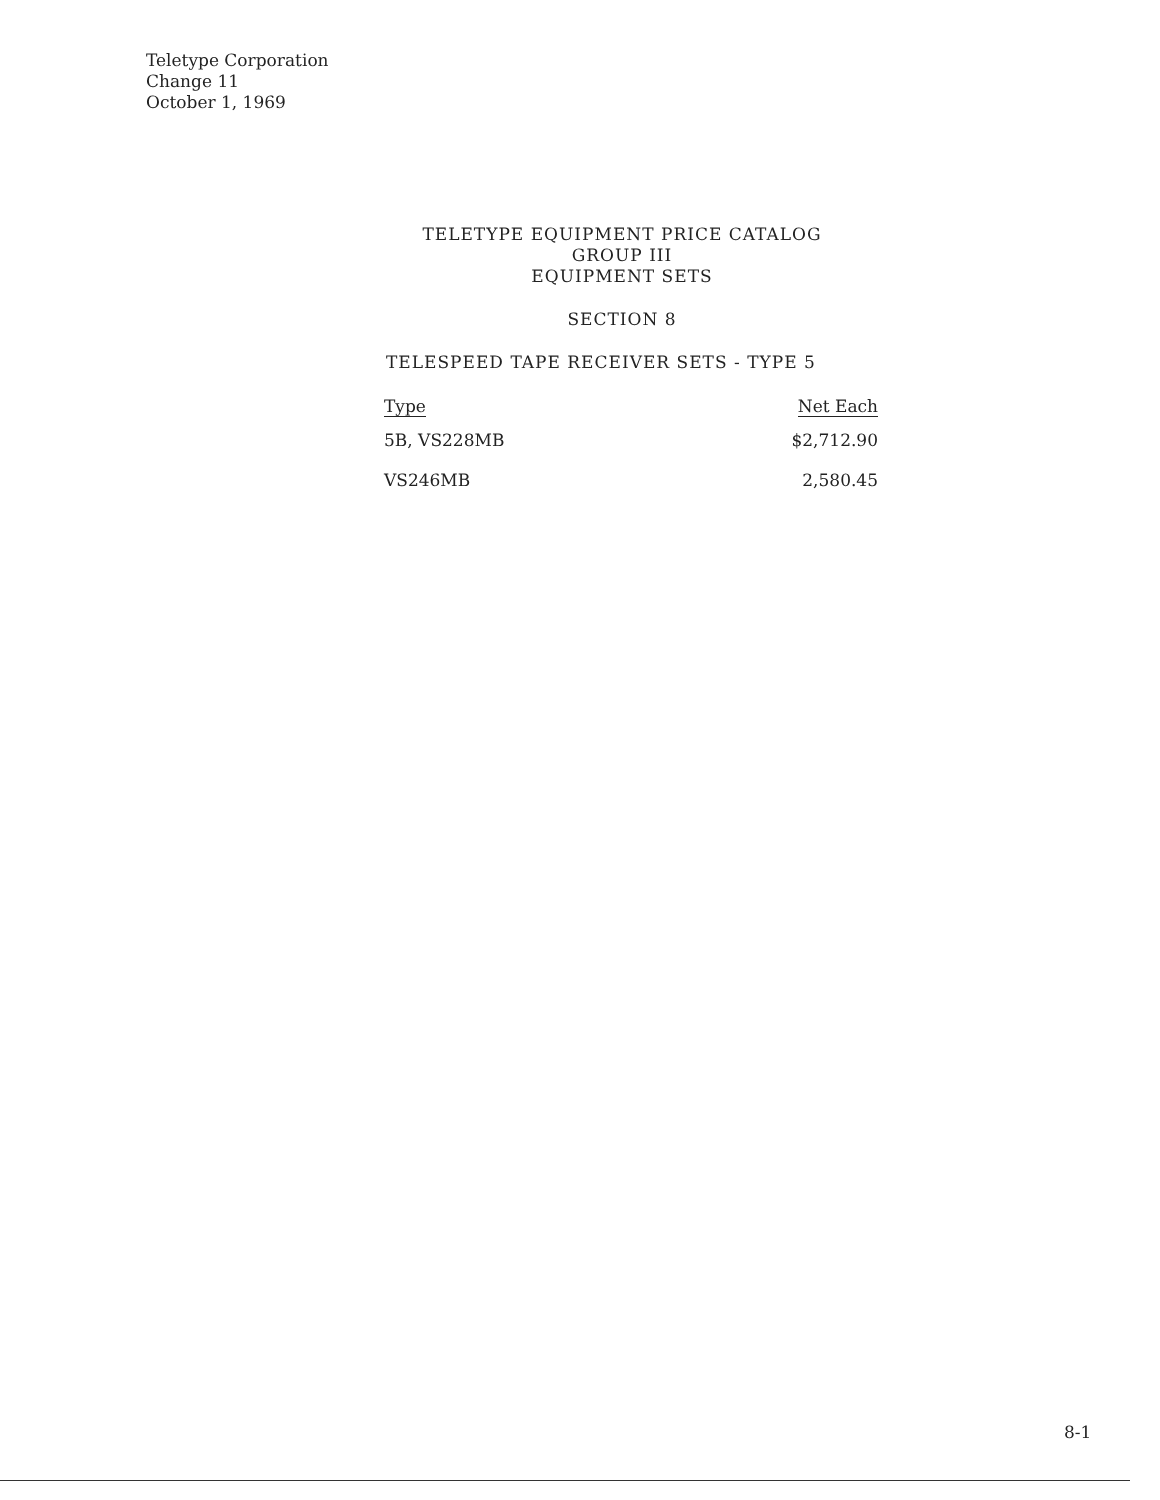Teletype Corporation
Change 11
October 1, 1969
TELETYPE EQUIPMENT PRICE CATALOG
GROUP III
EQUIPMENT SETS
SECTION 8
TELESPEED TAPE RECEIVER SETS - TYPE 5
| Type | Net Each |
| --- | --- |
| 5B, VS228MB | $2,712.90 |
| VS246MB | 2,580.45 |
8-1